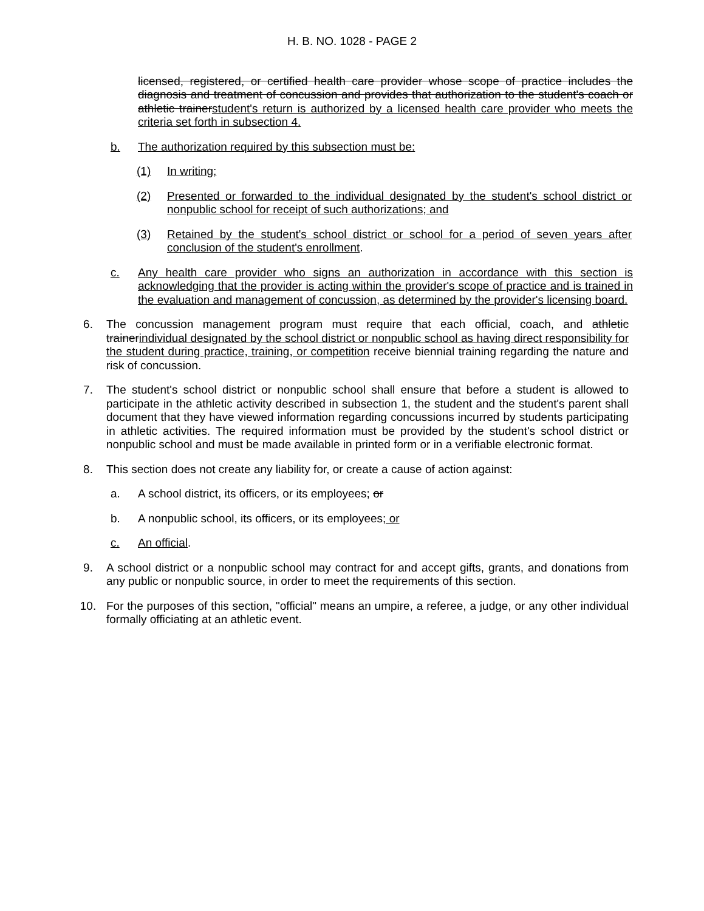H. B. NO. 1028 - PAGE 2
licensed, registered, or certified health care provider whose scope of practice includes the diagnosis and treatment of concussion and provides that authorization to the student's coach or athletic trainerstudent's return is authorized by a licensed health care provider who meets the criteria set forth in subsection 4.
b. The authorization required by this subsection must be:
(1) In writing;
(2) Presented or forwarded to the individual designated by the student's school district or nonpublic school for receipt of such authorizations; and
(3) Retained by the student's school district or school for a period of seven years after conclusion of the student's enrollment.
c. Any health care provider who signs an authorization in accordance with this section is acknowledging that the provider is acting within the provider's scope of practice and is trained in the evaluation and management of concussion, as determined by the provider's licensing board.
6. The concussion management program must require that each official, coach, and athletic trainerindividual designated by the school district or nonpublic school as having direct responsibility for the student during practice, training, or competition receive biennial training regarding the nature and risk of concussion.
7. The student's school district or nonpublic school shall ensure that before a student is allowed to participate in the athletic activity described in subsection 1, the student and the student's parent shall document that they have viewed information regarding concussions incurred by students participating in athletic activities. The required information must be provided by the student's school district or nonpublic school and must be made available in printed form or in a verifiable electronic format.
8. This section does not create any liability for, or create a cause of action against:
a. A school district, its officers, or its employees; or
b. A nonpublic school, its officers, or its employees; or
c. An official.
9. A school district or a nonpublic school may contract for and accept gifts, grants, and donations from any public or nonpublic source, in order to meet the requirements of this section.
10. For the purposes of this section, "official" means an umpire, a referee, a judge, or any other individual formally officiating at an athletic event.